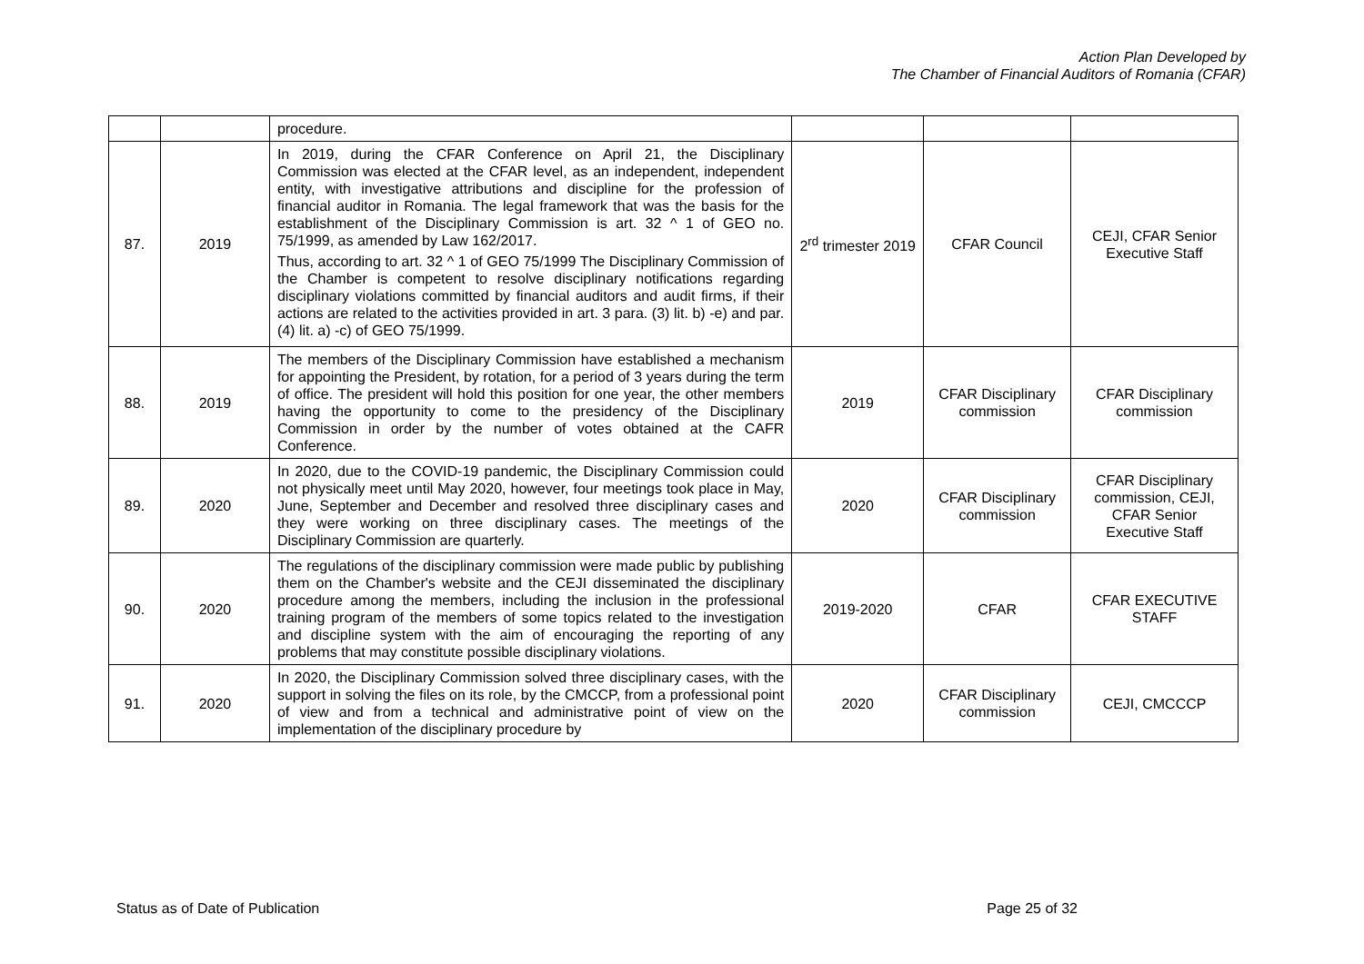Action Plan Developed by
The Chamber of Financial Auditors of Romania (CFAR)
| | | procedure. | | | |
| 87. | 2019 | In 2019, during the CFAR Conference on April 21, the Disciplinary Commission was elected at the CFAR level, as an independent, independent entity, with investigative attributions and discipline for the profession of financial auditor in Romania. The legal framework that was the basis for the establishment of the Disciplinary Commission is art. 32 ^ 1 of GEO no. 75/1999, as amended by Law 162/2017. Thus, according to art. 32 ^ 1 of GEO 75/1999 The Disciplinary Commission of the Chamber is competent to resolve disciplinary notifications regarding disciplinary violations committed by financial auditors and audit firms, if their actions are related to the activities provided in art. 3 para. (3) lit. b) -e) and par. (4) lit. a) -c) of GEO 75/1999. | 2<sup>rd</sup> trimester 2019 | CFAR Council | CEJI, CFAR Senior Executive Staff |
| 88. | 2019 | The members of the Disciplinary Commission have established a mechanism for appointing the President, by rotation, for a period of 3 years during the term of office. The president will hold this position for one year, the other members having the opportunity to come to the presidency of the Disciplinary Commission in order by the number of votes obtained at the CAFR Conference. | 2019 | CFAR Disciplinary commission | CFAR Disciplinary commission |
| 89. | 2020 | In 2020, due to the COVID-19 pandemic, the Disciplinary Commission could not physically meet until May 2020, however, four meetings took place in May, June, September and December and resolved three disciplinary cases and they were working on three disciplinary cases. The meetings of the Disciplinary Commission are quarterly. | 2020 | CFAR Disciplinary commission | CFAR Disciplinary commission, CEJI, CFAR Senior Executive Staff |
| 90. | 2020 | The regulations of the disciplinary commission were made public by publishing them on the Chamber's website and the CEJI disseminated the disciplinary procedure among the members, including the inclusion in the professional training program of the members of some topics related to the investigation and discipline system with the aim of encouraging the reporting of any problems that may constitute possible disciplinary violations. | 2019-2020 | CFAR | CFAR EXECUTIVE STAFF |
| 91. | 2020 | In 2020, the Disciplinary Commission solved three disciplinary cases, with the support in solving the files on its role, by the CMCCP, from a professional point of view and from a technical and administrative point of view on the implementation of the disciplinary procedure by | 2020 | CFAR Disciplinary commission | CEJI, CMCCCP |
Status as of Date of Publication Page 25 of 32